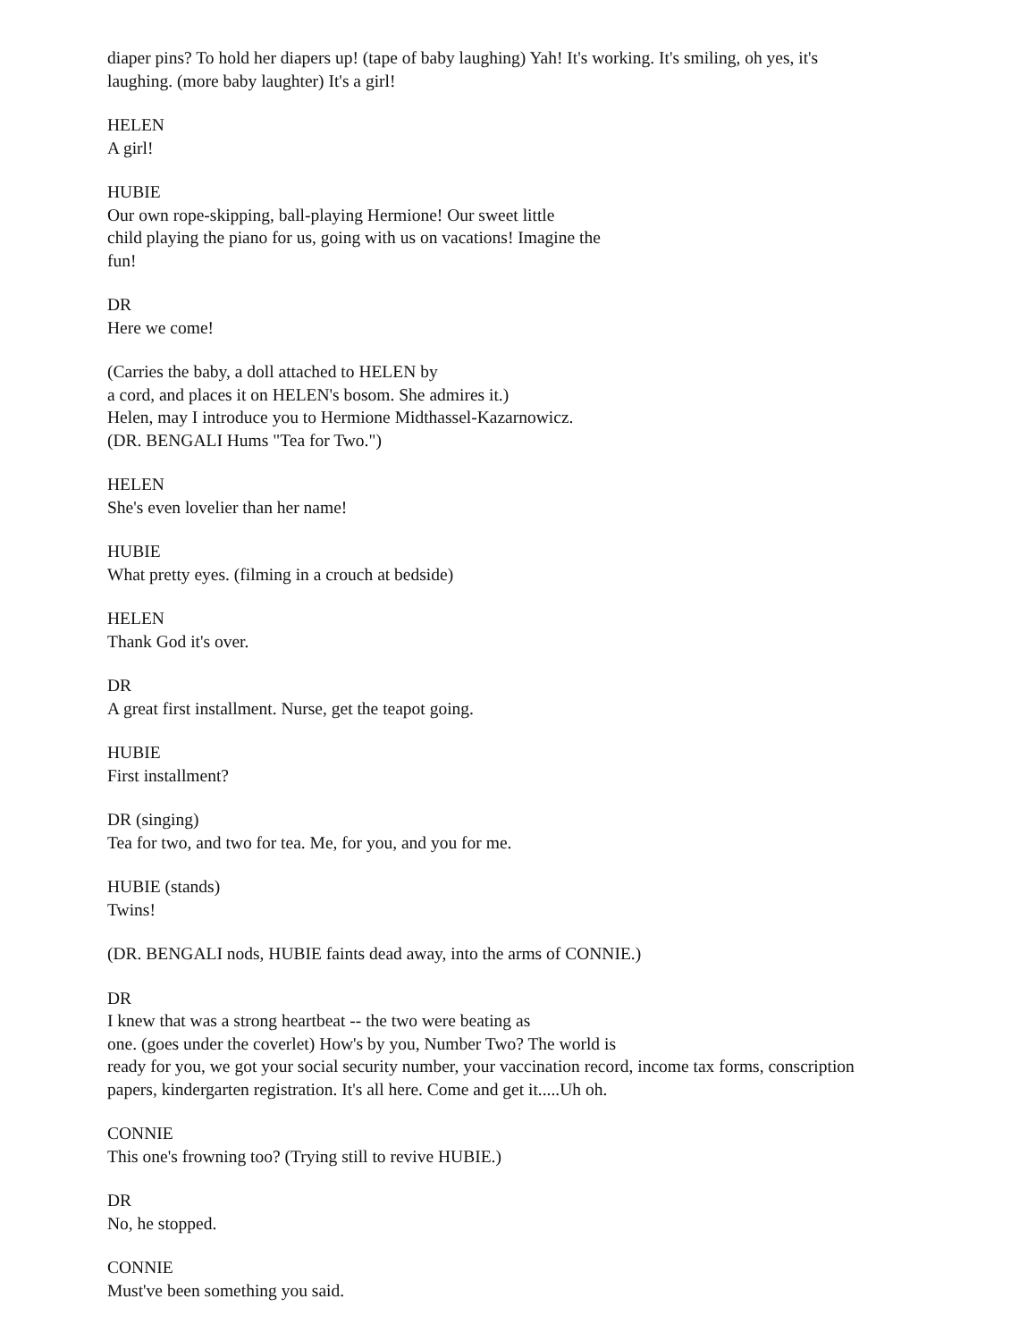diaper pins? To hold her diapers up! (tape of baby laughing) Yah! It's working. It's smiling, oh yes, it's
laughing. (more baby laughter) It's a girl!
HELEN
A girl!
HUBIE
Our own rope-skipping, ball-playing Hermione! Our sweet little
child playing the piano for us, going with us on vacations! Imagine the
fun!
DR
Here we come!
(Carries the baby, a doll attached to HELEN by
a cord, and places it on HELEN's bosom. She admires it.)
Helen, may I introduce you to Hermione Midthassel-Kazarnowicz.
(DR. BENGALI Hums "Tea for Two.")
HELEN
She's even lovelier than her name!
HUBIE
What pretty eyes. (filming in a crouch at bedside)
HELEN
Thank God it's over.
DR
A great first installment. Nurse, get the teapot going.
HUBIE
First installment?
DR (singing)
Tea for two, and two for tea. Me, for you, and you for me.
HUBIE (stands)
Twins!
(DR. BENGALI nods, HUBIE faints dead away, into the arms of CONNIE.)
DR
I knew that was a strong heartbeat -- the two were beating as
one. (goes under the coverlet) How's by you, Number Two? The world is
ready for you, we got your social security number, your vaccination record, income tax forms, conscription
papers, kindergarten registration. It's all here. Come and get it.....Uh oh.
CONNIE
This one's frowning too? (Trying still to revive HUBIE.)
DR
No, he stopped.
CONNIE
Must've been something you said.